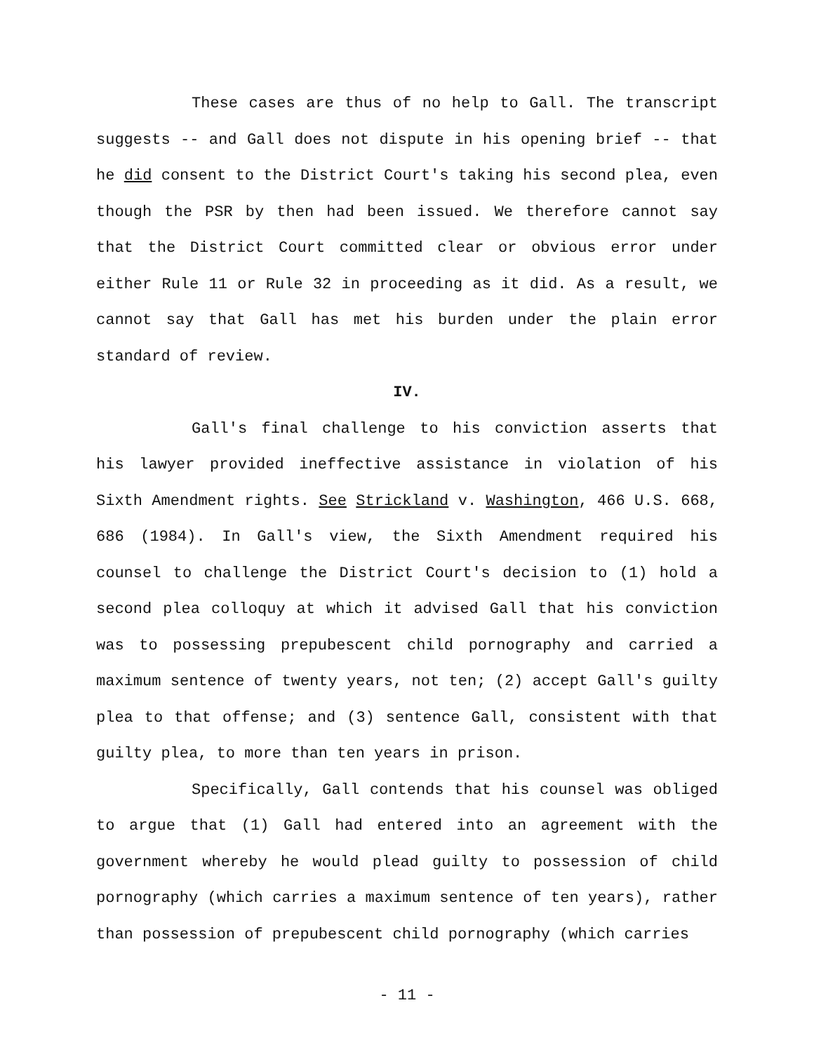These cases are thus of no help to Gall. The transcript suggests -- and Gall does not dispute in his opening brief -- that he did consent to the District Court's taking his second plea, even though the PSR by then had been issued. We therefore cannot say that the District Court committed clear or obvious error under either Rule 11 or Rule 32 in proceeding as it did. As a result, we cannot say that Gall has met his burden under the plain error standard of review.
IV.
Gall's final challenge to his conviction asserts that his lawyer provided ineffective assistance in violation of his Sixth Amendment rights. See Strickland v. Washington, 466 U.S. 668, 686 (1984). In Gall's view, the Sixth Amendment required his counsel to challenge the District Court's decision to (1) hold a second plea colloquy at which it advised Gall that his conviction was to possessing prepubescent child pornography and carried a maximum sentence of twenty years, not ten; (2) accept Gall's guilty plea to that offense; and (3) sentence Gall, consistent with that guilty plea, to more than ten years in prison.
Specifically, Gall contends that his counsel was obliged to argue that (1) Gall had entered into an agreement with the government whereby he would plead guilty to possession of child pornography (which carries a maximum sentence of ten years), rather than possession of prepubescent child pornography (which carries
- 11 -